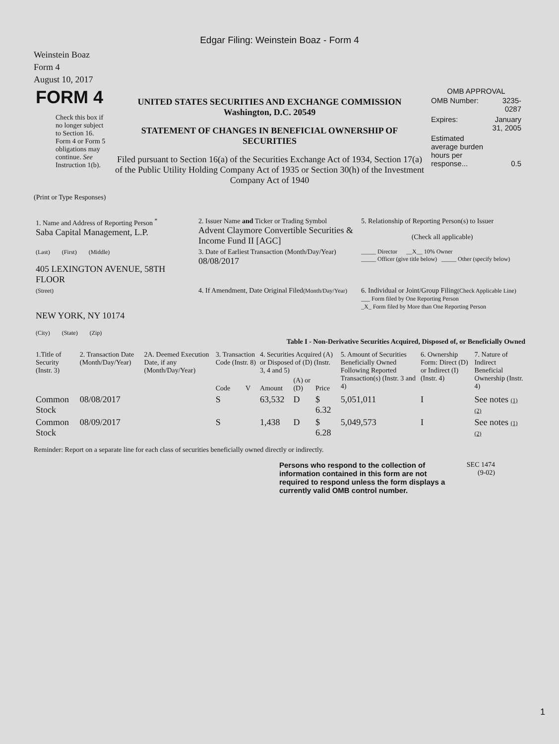Edgar Filing: Weinstein Boaz - Form 4
Weinstein Boaz
Form 4
August 10, 2017
| FORM 4 Check this box if no longer subject to Section 16. Form 4 or Form 5 obligations may continue. See Instruction 1(b). | UNITED STATES SECURITIES AND EXCHANGE COMMISSION Washington, D.C. 20549 STATEMENT OF CHANGES IN BENEFICIAL OWNERSHIP OF SECURITIES Filed pursuant to Section 16(a) of the Securities Exchange Act of 1934, Section 17(a) of the Public Utility Holding Company Act of 1935 or Section 30(h) of the Investment Company Act of 1940 | OMB APPROVAL / OMB Number: / 3235-0287 / / Expires: / January 31, 2005 / / Estimated average burden hours per response... / 0.5 / |
(Print or Type Responses)
| 1. Name and Address of Reporting Person <sup>*</sup> Saba Capital Management, L.P. | 2. Issuer Name and Ticker or Trading Symbol Advent Claymore Convertible Securities & Income Fund II [AGC] | 5. Relationship of Reporting Person(s) to Issuer (Check all applicable) |
| (Last) (First) (Middle) 405 LEXINGTON AVENUE, 58TH FLOOR | 3. Date of Earliest Transaction (Month/Day/Year) 08/08/2017 | _____ Director __X__ 10% Owner _____ Officer (give title below) _____ Other (specify below) |
| (Street) NEW YORK, NY 10174 (City) (State) (Zip) | 4. If Amendment, Date Original Filed (Month/Day/Year) | 6. Individual or Joint/Group Filing (Check Applicable Line) ___ Form filed by One Reporting Person _X_ Form filed by More than One Reporting Person |
Table I - Non-Derivative Securities Acquired, Disposed of, or Beneficially Owned
| 1.Title of Security (Instr. 3) | 2. Transaction Date (Month/Day/Year) | 2A. Deemed Execution Date, if any (Month/Day/Year) | 3. Transaction Code (Instr. 8) | | 4. Securities Acquired (A) or Disposed of (D) (Instr. 3, 4 and 5) | | | 5. Amount of Securities Beneficially Owned Following Reported Transaction(s) (Instr. 3 and 4) | 6. Ownership Form: Direct (D) or Indirect (I) (Instr. 4) | 7. Nature of Indirect Beneficial Ownership (Instr. 4) |
| --- | --- | --- | --- | --- | --- | --- | --- | --- | --- | --- |
| | | | Code | V | Amount | (A) or (D) | Price | | | |
| Common Stock | 08/08/2017 | | S | | 63,532 | D | $ 6.32 | 5,051,011 | I | See notes (1) (2) |
| Common Stock | 08/09/2017 | | S | | 1,438 | D | $ 6.28 | 5,049,573 | I | See notes (1) (2) |
Reminder: Report on a separate line for each class of securities beneficially owned directly or indirectly.
Persons who respond to the collection of information contained in this form are not required to respond unless the form displays a currently valid OMB control number.
SEC 1474
(9-02)
1